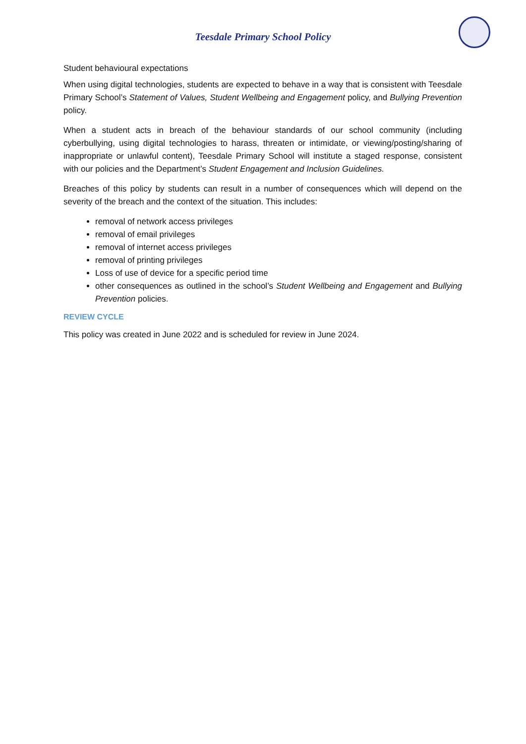Teesdale Primary School Policy
Student behavioural expectations
When using digital technologies, students are expected to behave in a way that is consistent with Teesdale Primary School’s Statement of Values, Student Wellbeing and Engagement policy, and Bullying Prevention policy.
When a student acts in breach of the behaviour standards of our school community (including cyberbullying, using digital technologies to harass, threaten or intimidate, or viewing/posting/sharing of inappropriate or unlawful content), Teesdale Primary School will institute a staged response, consistent with our policies and the Department’s Student Engagement and Inclusion Guidelines.
Breaches of this policy by students can result in a number of consequences which will depend on the severity of the breach and the context of the situation. This includes:
removal of network access privileges
removal of email privileges
removal of internet access privileges
removal of printing privileges
Loss of use of device for a specific period time
other consequences as outlined in the school’s Student Wellbeing and Engagement and Bullying Prevention policies.
REVIEW CYCLE
This policy was created in June 2022 and is scheduled for review in June 2024.